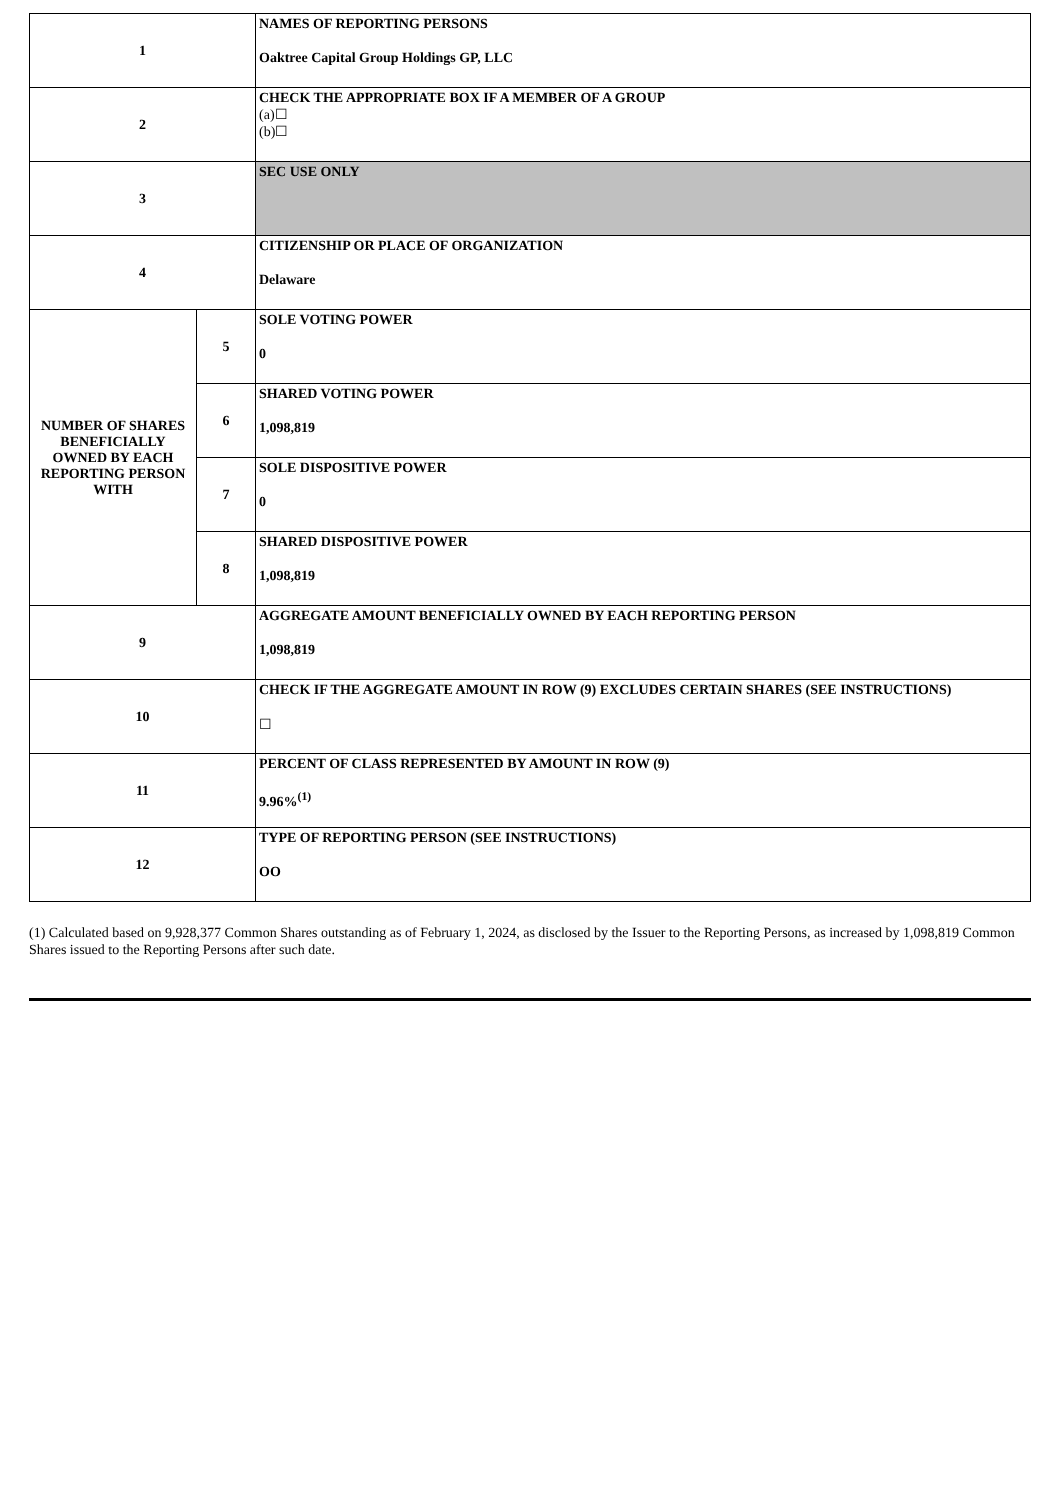| 1 | | NAMES OF REPORTING PERSONS Oaktree Capital Group Holdings GP, LLC |
| 2 | | CHECK THE APPROPRIATE BOX IF A MEMBER OF A GROUP (a)☐ (b)☐ |
| 3 | | SEC USE ONLY |
| 4 | | CITIZENSHIP OR PLACE OF ORGANIZATION Delaware |
| NUMBER OF SHARES BENEFICIALLY OWNED BY EACH REPORTING PERSON WITH | 5 | SOLE VOTING POWER 0 |
| | 6 | SHARED VOTING POWER 1,098,819 |
| | 7 | SOLE DISPOSITIVE POWER 0 |
| | 8 | SHARED DISPOSITIVE POWER 1,098,819 |
| 9 | | AGGREGATE AMOUNT BENEFICIALLY OWNED BY EACH REPORTING PERSON 1,098,819 |
| 10 | | CHECK IF THE AGGREGATE AMOUNT IN ROW (9) EXCLUDES CERTAIN SHARES (SEE INSTRUCTIONS) ☐ |
| 11 | | PERCENT OF CLASS REPRESENTED BY AMOUNT IN ROW (9) 9.96%<sup>(1)</sup> |
| 12 | | TYPE OF REPORTING PERSON (SEE INSTRUCTIONS) OO |
(1) Calculated based on 9,928,377 Common Shares outstanding as of February 1, 2024, as disclosed by the Issuer to the Reporting Persons, as increased by 1,098,819 Common Shares issued to the Reporting Persons after such date.